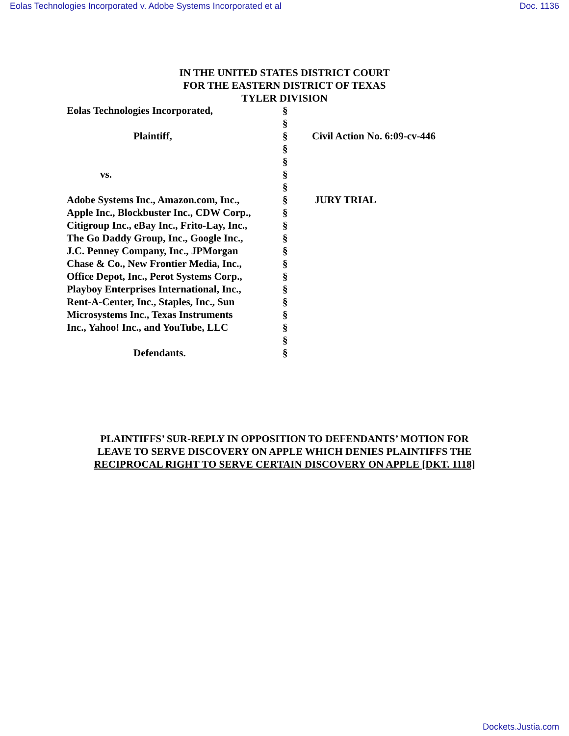Eolas Technologies Incorporated v. Adobe Systems Incorporated et al Doc. 1136
IN THE UNITED STATES DISTRICT COURT
FOR THE EASTERN DISTRICT OF TEXAS
TYLER DIVISION
| Eolas Technologies Incorporated, | § | |
| | § | |
| Plaintiff, | § | Civil Action No. 6:09-cv-446 |
| | § | |
| | § | |
| vs. | § | |
| | § | |
| Adobe Systems Inc., Amazon.com, Inc., | § | JURY TRIAL |
| Apple Inc., Blockbuster Inc., CDW Corp., | § | |
| Citigroup Inc., eBay Inc., Frito-Lay, Inc., | § | |
| The Go Daddy Group, Inc., Google Inc., | § | |
| J.C. Penney Company, Inc., JPMorgan | § | |
| Chase & Co., New Frontier Media, Inc., | § | |
| Office Depot, Inc., Perot Systems Corp., | § | |
| Playboy Enterprises International, Inc., | § | |
| Rent-A-Center, Inc., Staples, Inc., Sun | § | |
| Microsystems Inc., Texas Instruments | § | |
| Inc., Yahoo! Inc., and YouTube, LLC | § | |
| | § | |
| Defendants. | § | |
PLAINTIFFS’ SUR-REPLY IN OPPOSITION TO DEFENDANTS’ MOTION FOR
LEAVE TO SERVE DISCOVERY ON APPLE WHICH DENIES PLAINTIFFS THE
RECIPROCAL RIGHT TO SERVE CERTAIN DISCOVERY ON APPLE [DKT. 1118]
Dockets.Justia.com